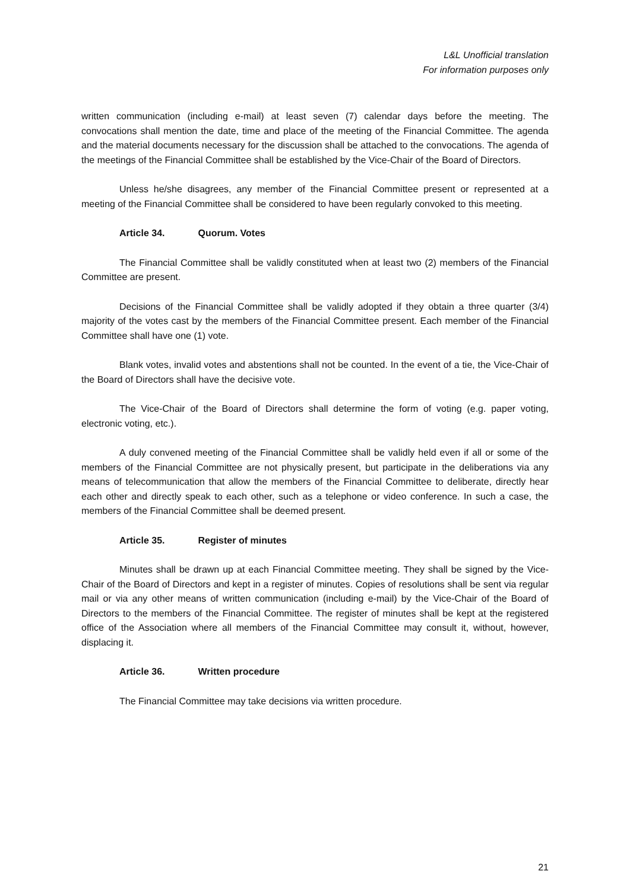L&L Unofficial translation
For information purposes only
written communication (including e-mail) at least seven (7) calendar days before the meeting. The convocations shall mention the date, time and place of the meeting of the Financial Committee. The agenda and the material documents necessary for the discussion shall be attached to the convocations. The agenda of the meetings of the Financial Committee shall be established by the Vice-Chair of the Board of Directors.
Unless he/she disagrees, any member of the Financial Committee present or represented at a meeting of the Financial Committee shall be considered to have been regularly convoked to this meeting.
Article 34. Quorum. Votes
The Financial Committee shall be validly constituted when at least two (2) members of the Financial Committee are present.
Decisions of the Financial Committee shall be validly adopted if they obtain a three quarter (3/4) majority of the votes cast by the members of the Financial Committee present. Each member of the Financial Committee shall have one (1) vote.
Blank votes, invalid votes and abstentions shall not be counted. In the event of a tie, the Vice-Chair of the Board of Directors shall have the decisive vote.
The Vice-Chair of the Board of Directors shall determine the form of voting (e.g. paper voting, electronic voting, etc.).
A duly convened meeting of the Financial Committee shall be validly held even if all or some of the members of the Financial Committee are not physically present, but participate in the deliberations via any means of telecommunication that allow the members of the Financial Committee to deliberate, directly hear each other and directly speak to each other, such as a telephone or video conference. In such a case, the members of the Financial Committee shall be deemed present.
Article 35. Register of minutes
Minutes shall be drawn up at each Financial Committee meeting. They shall be signed by the Vice-Chair of the Board of Directors and kept in a register of minutes. Copies of resolutions shall be sent via regular mail or via any other means of written communication (including e-mail) by the Vice-Chair of the Board of Directors to the members of the Financial Committee. The register of minutes shall be kept at the registered office of the Association where all members of the Financial Committee may consult it, without, however, displacing it.
Article 36. Written procedure
The Financial Committee may take decisions via written procedure.
21